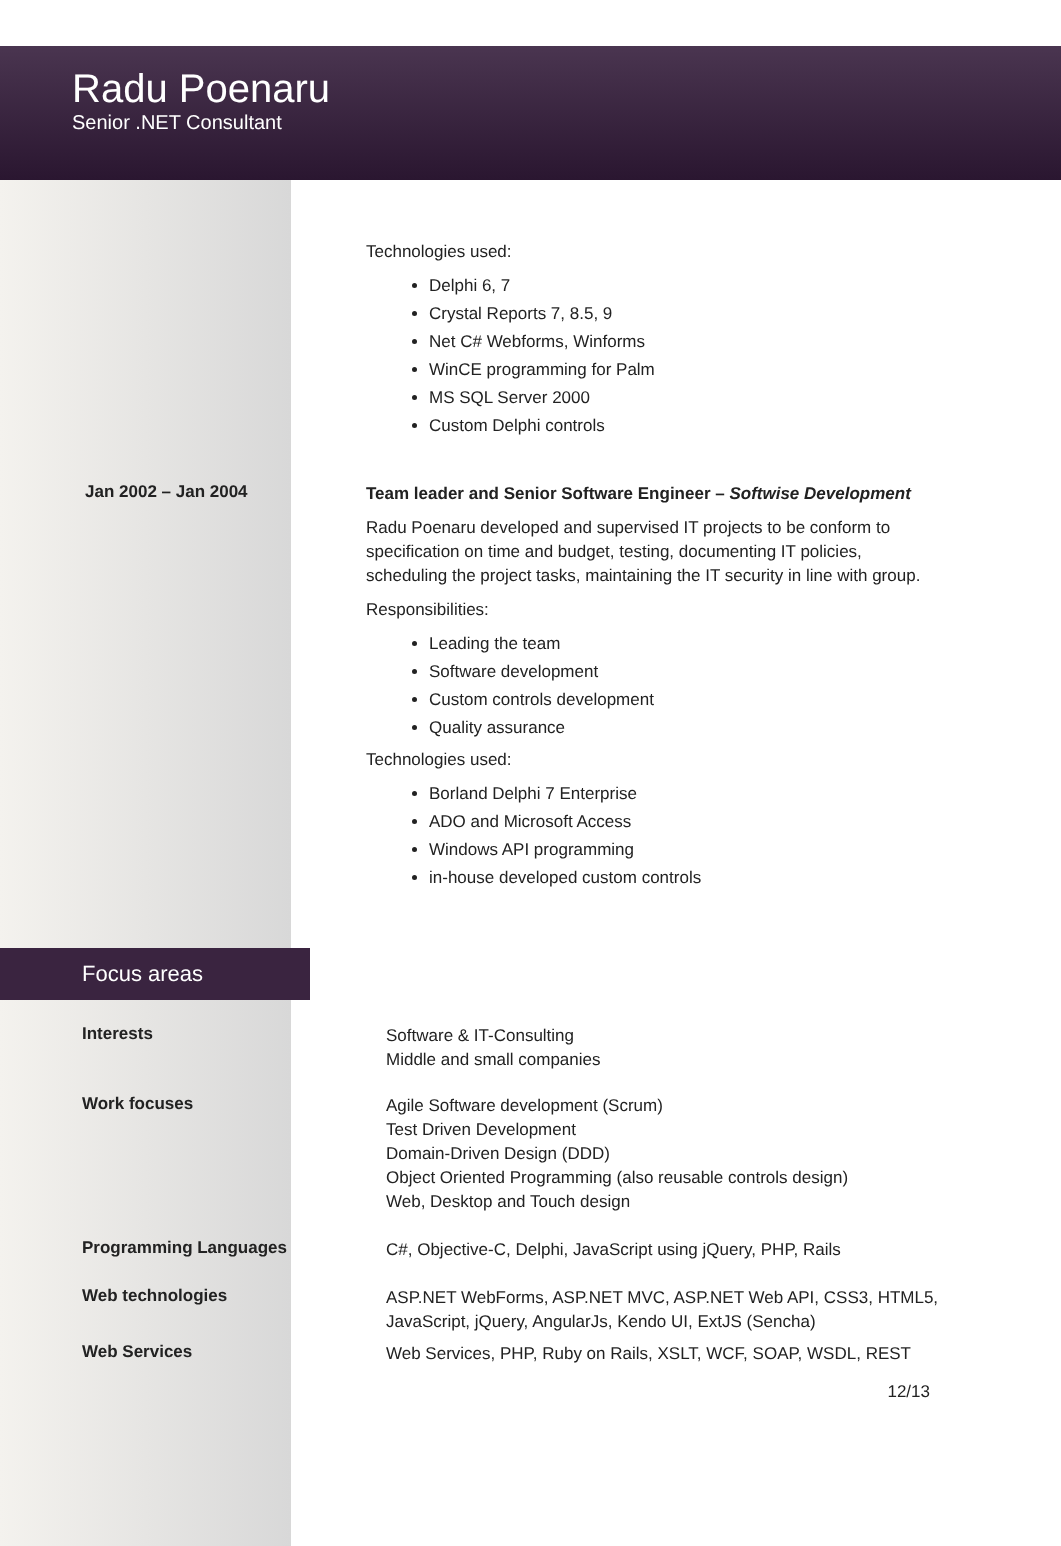Radu Poenaru
Senior .NET Consultant
Technologies used:
Delphi 6, 7
Crystal Reports 7, 8.5, 9
Net C# Webforms, Winforms
WinCE programming for Palm
MS SQL Server 2000
Custom Delphi controls
Jan 2002 – Jan 2004
Team leader and Senior Software Engineer – Softwise Development
Radu Poenaru developed and supervised IT projects to be conform to specification on time and budget, testing, documenting IT policies, scheduling the project tasks, maintaining the IT security in line with group.
Responsibilities:
Leading the team
Software development
Custom controls development
Quality assurance
Technologies used:
Borland Delphi 7 Enterprise
ADO and Microsoft Access
Windows API programming
in-house developed custom controls
Focus areas
Interests
Software & IT-Consulting
Middle and small companies
Work focuses
Agile Software development (Scrum)
Test Driven Development
Domain-Driven Design (DDD)
Object Oriented Programming (also reusable controls design)
Web, Desktop and Touch design
Programming Languages
C#, Objective-C, Delphi, JavaScript using jQuery, PHP, Rails
Web technologies
ASP.NET WebForms, ASP.NET MVC, ASP.NET Web API, CSS3, HTML5, JavaScript, jQuery, AngularJs, Kendo UI, ExtJS (Sencha)
Web Services
Web Services, PHP, Ruby on Rails, XSLT, WCF, SOAP, WSDL, REST
12/13